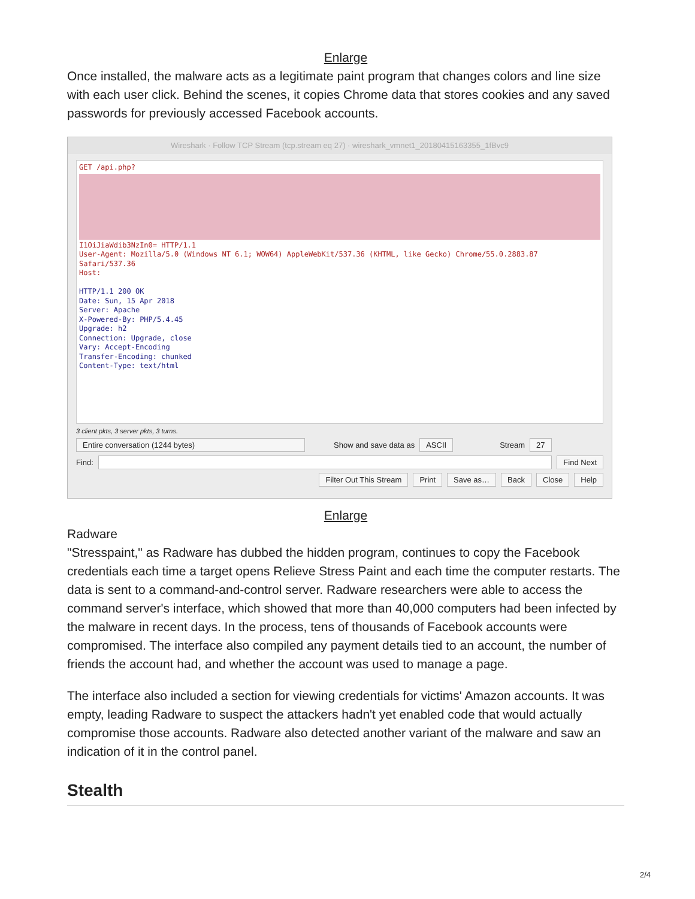Enlarge
Once installed, the malware acts as a legitimate paint program that changes colors and line size with each user click. Behind the scenes, it copies Chrome data that stores cookies and any saved passwords for previously accessed Facebook accounts.
Wireshark · Follow TCP Stream (tcp.stream eq 27) · wireshark_vmnet1_20180415163355_1fBvc9
GET /api.php?
I1OiJiaWdib3NzIn0= HTTP/1.1
User-Agent: Mozilla/5.0 (Windows NT 6.1; WOW64) AppleWebKit/537.36 (KHTML, like Gecko) Chrome/55.0.2883.87
Safari/537.36
Host:
HTTP/1.1 200 OK
Date: Sun, 15 Apr 2018
Server: Apache
X-Powered-By: PHP/5.4.45
Upgrade: h2
Connection: Upgrade, close
Vary: Accept-Encoding
Transfer-Encoding: chunked
Content-Type: text/html
3 client pkts, 3 server pkts, 3 turns.
Entire conversation (1244 bytes) Show and save data as ASCII Stream 27
Find: Find Next
Filter Out This Stream Print Save as… Back Close Help
Enlarge
Radware
"Stresspaint," as Radware has dubbed the hidden program, continues to copy the Facebook credentials each time a target opens Relieve Stress Paint and each time the computer restarts. The data is sent to a command-and-control server. Radware researchers were able to access the command server's interface, which showed that more than 40,000 computers had been infected by the malware in recent days. In the process, tens of thousands of Facebook accounts were compromised. The interface also compiled any payment details tied to an account, the number of friends the account had, and whether the account was used to manage a page.
The interface also included a section for viewing credentials for victims' Amazon accounts. It was empty, leading Radware to suspect the attackers hadn't yet enabled code that would actually compromise those accounts. Radware also detected another variant of the malware and saw an indication of it in the control panel.
Stealth
2/4